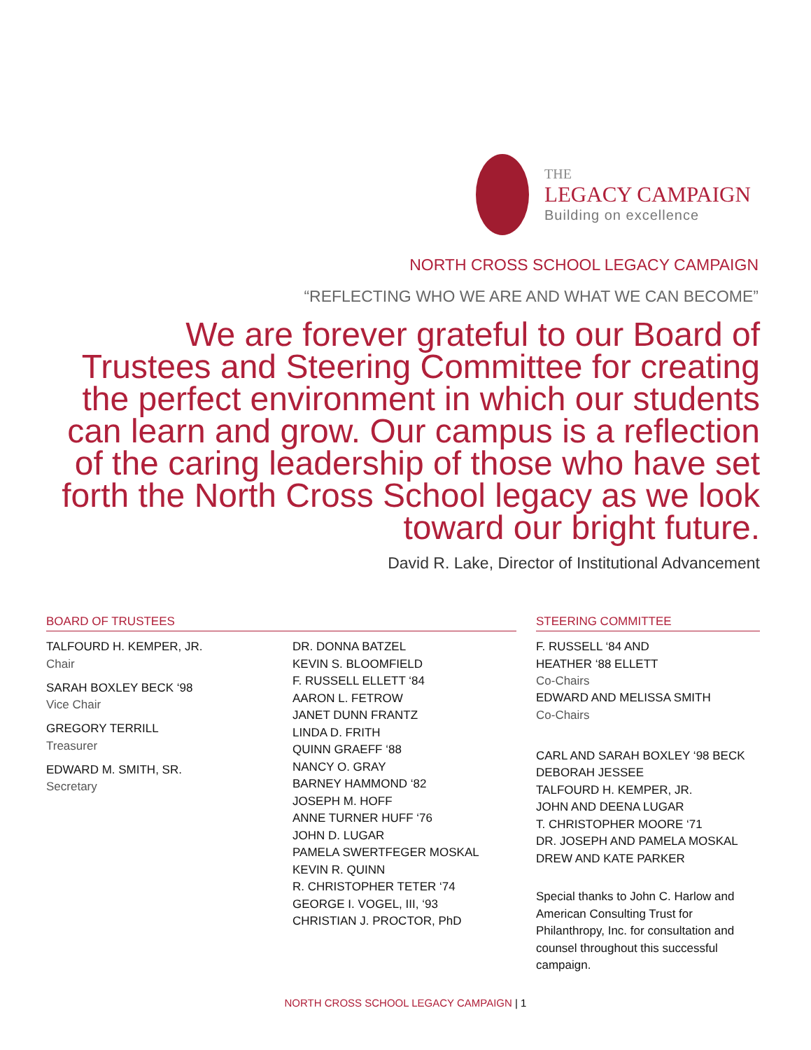THE
LEGACY CAMPAIGN
Building on excellence
NORTH CROSS SCHOOL LEGACY CAMPAIGN
“REFLECTING WHO WE ARE AND WHAT WE CAN BECOME”
We are forever grateful to our Board of Trustees and Steering Committee for creating the perfect environment in which our students can learn and grow. Our campus is a reflection of the caring leadership of those who have set forth the North Cross School legacy as we look toward our bright future.
David R. Lake, Director of Institutional Advancement
BOARD OF TRUSTEES
TALFOURD H. KEMPER, JR.
Chair
SARAH BOXLEY BECK ‘98
Vice Chair
GREGORY TERRILL
Treasurer
EDWARD M. SMITH, SR.
Secretary
DR. DONNA BATZEL
KEVIN S. BLOOMFIELD
F. RUSSELL ELLETT ‘84
AARON L. FETROW
JANET DUNN FRANTZ
LINDA D. FRITH
QUINN GRAEFF ‘88
NANCY O. GRAY
BARNEY HAMMOND ‘82
JOSEPH M. HOFF
ANNE TURNER HUFF ‘76
JOHN D. LUGAR
PAMELA SWERTFEGER MOSKAL
KEVIN R. QUINN
R. CHRISTOPHER TETER ‘74
GEORGE I. VOGEL, III, ‘93
CHRISTIAN J. PROCTOR, PhD
STEERING COMMITTEE
F. RUSSELL ‘84 AND
HEATHER ‘88 ELLETT
Co-Chairs
EDWARD AND MELISSA SMITH
Co-Chairs
CARL AND SARAH BOXLEY ‘98 BECK
DEBORAH JESSEE
TALFOURD H. KEMPER, JR.
JOHN AND DEENA LUGAR
T. CHRISTOPHER MOORE ‘71
DR. JOSEPH AND PAMELA MOSKAL
DREW AND KATE PARKER
Special thanks to John C. Harlow and American Consulting Trust for Philanthropy, Inc. for consultation and counsel throughout this successful campaign.
NORTH CROSS SCHOOL LEGACY CAMPAIGN | 1